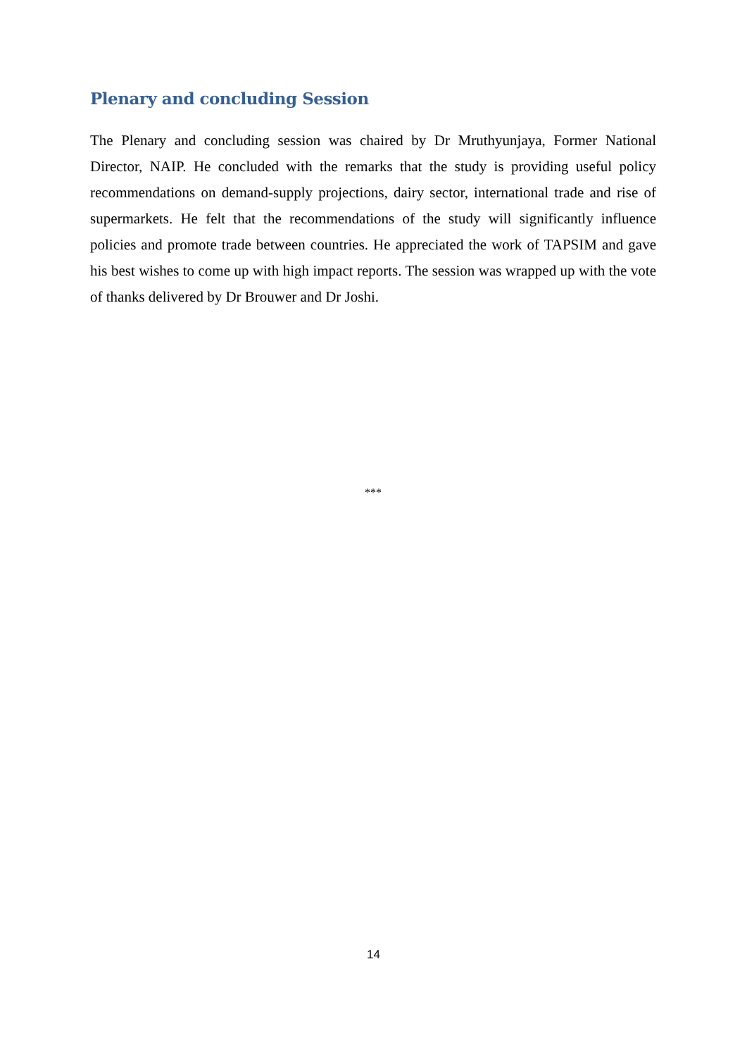Plenary and concluding Session
The Plenary and concluding session was chaired by Dr Mruthyunjaya, Former National Director, NAIP. He concluded with the remarks that the study is providing useful policy recommendations on demand-supply projections, dairy sector, international trade and rise of supermarkets. He felt that the recommendations of the study will significantly influence policies and promote trade between countries. He appreciated the work of TAPSIM and gave his best wishes to come up with high impact reports. The session was wrapped up with the vote of thanks delivered by Dr Brouwer and Dr Joshi.
***
14